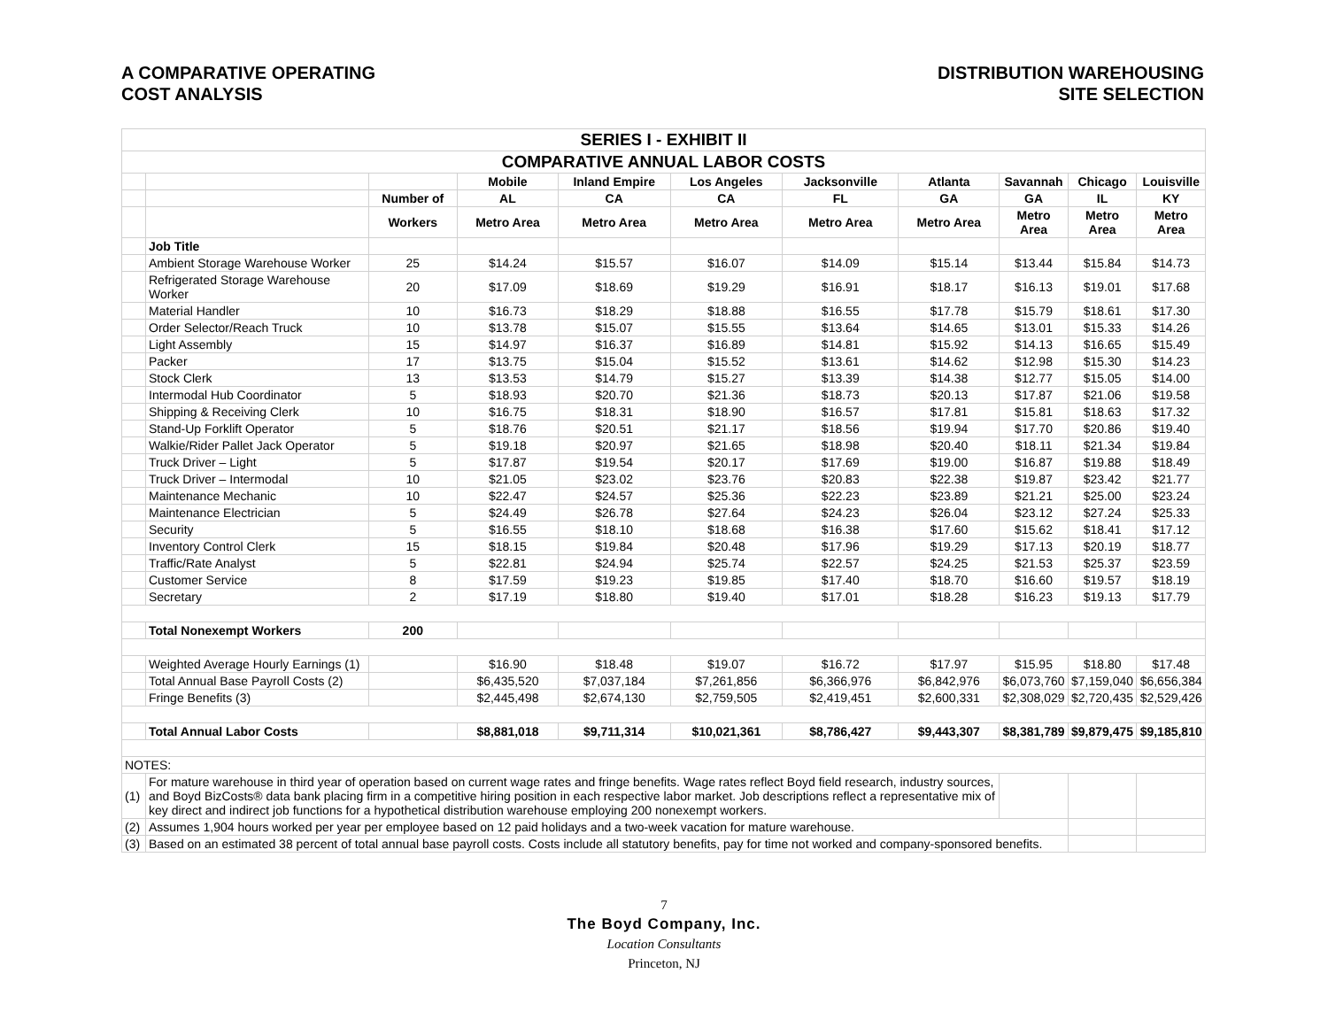A COMPARATIVE OPERATING
COST ANALYSIS
DISTRIBUTION WAREHOUSING
SITE SELECTION
| SERIES I - EXHIBIT II | | | | | | | | | | |
| COMPARATIVE ANNUAL LABOR COSTS | | | | | | | | | | |
| | | | Mobile | Inland Empire | Los Angeles | Jacksonville | Atlanta | Savannah | Chicago | Louisville |
| | | Number of | AL | CA | CA | FL | GA | GA | IL | KY |
| | | Workers | Metro Area | Metro Area | Metro Area | Metro Area | Metro Area | Metro Area | Metro Area | Metro Area |
| | Job Title | | | | | | | | | |
| | Ambient Storage Warehouse Worker | 25 | $14.24 | $15.57 | $16.07 | $14.09 | $15.14 | $13.44 | $15.84 | $14.73 |
| | Refrigerated Storage Warehouse Worker | 20 | $17.09 | $18.69 | $19.29 | $16.91 | $18.17 | $16.13 | $19.01 | $17.68 |
| | Material Handler | 10 | $16.73 | $18.29 | $18.88 | $16.55 | $17.78 | $15.79 | $18.61 | $17.30 |
| | Order Selector/Reach Truck | 10 | $13.78 | $15.07 | $15.55 | $13.64 | $14.65 | $13.01 | $15.33 | $14.26 |
| | Light Assembly | 15 | $14.97 | $16.37 | $16.89 | $14.81 | $15.92 | $14.13 | $16.65 | $15.49 |
| | Packer | 17 | $13.75 | $15.04 | $15.52 | $13.61 | $14.62 | $12.98 | $15.30 | $14.23 |
| | Stock Clerk | 13 | $13.53 | $14.79 | $15.27 | $13.39 | $14.38 | $12.77 | $15.05 | $14.00 |
| | Intermodal Hub Coordinator | 5 | $18.93 | $20.70 | $21.36 | $18.73 | $20.13 | $17.87 | $21.06 | $19.58 |
| | Shipping & Receiving Clerk | 10 | $16.75 | $18.31 | $18.90 | $16.57 | $17.81 | $15.81 | $18.63 | $17.32 |
| | Stand-Up Forklift Operator | 5 | $18.76 | $20.51 | $21.17 | $18.56 | $19.94 | $17.70 | $20.86 | $19.40 |
| | Walkie/Rider Pallet Jack Operator | 5 | $19.18 | $20.97 | $21.65 | $18.98 | $20.40 | $18.11 | $21.34 | $19.84 |
| | Truck Driver – Light | 5 | $17.87 | $19.54 | $20.17 | $17.69 | $19.00 | $16.87 | $19.88 | $18.49 |
| | Truck Driver – Intermodal | 10 | $21.05 | $23.02 | $23.76 | $20.83 | $22.38 | $19.87 | $23.42 | $21.77 |
| | Maintenance Mechanic | 10 | $22.47 | $24.57 | $25.36 | $22.23 | $23.89 | $21.21 | $25.00 | $23.24 |
| | Maintenance Electrician | 5 | $24.49 | $26.78 | $27.64 | $24.23 | $26.04 | $23.12 | $27.24 | $25.33 |
| | Security | 5 | $16.55 | $18.10 | $18.68 | $16.38 | $17.60 | $15.62 | $18.41 | $17.12 |
| | Inventory Control Clerk | 15 | $18.15 | $19.84 | $20.48 | $17.96 | $19.29 | $17.13 | $20.19 | $18.77 |
| | Traffic/Rate Analyst | 5 | $22.81 | $24.94 | $25.74 | $22.57 | $24.25 | $21.53 | $25.37 | $23.59 |
| | Customer Service | 8 | $17.59 | $19.23 | $19.85 | $17.40 | $18.70 | $16.60 | $19.57 | $18.19 |
| | Secretary | 2 | $17.19 | $18.80 | $19.40 | $17.01 | $18.28 | $16.23 | $19.13 | $17.79 |
| | Total Nonexempt Workers | 200 | | | | | | | | |
| | Weighted Average Hourly Earnings (1) | | $16.90 | $18.48 | $19.07 | $16.72 | $17.97 | $15.95 | $18.80 | $17.48 |
| | Total Annual Base Payroll Costs (2) | | $6,435,520 | $7,037,184 | $7,261,856 | $6,366,976 | $6,842,976 | $6,073,760 | $7,159,040 | $6,656,384 |
| | Fringe Benefits (3) | | $2,445,498 | $2,674,130 | $2,759,505 | $2,419,451 | $2,600,331 | $2,308,029 | $2,720,435 | $2,529,426 |
| | Total Annual Labor Costs | | $8,881,018 | $9,711,314 | $10,021,361 | $8,786,427 | $9,443,307 | $8,381,789 | $9,879,475 | $9,185,810 |
| NOTES: | | | | | | | | | | |
| (1) | For mature warehouse in third year of operation based on current wage rates and fringe benefits. Wage rates reflect Boyd field research, industry sources, and Boyd BizCosts® data bank placing firm in a competitive hiring position in each respective labor market. Job descriptions reflect a representative mix of key direct and indirect job functions for a hypothetical distribution warehouse employing 200 nonexempt workers. | | | | | | | | | |
| (2) | Assumes 1,904 hours worked per year per employee based on 12 paid holidays and a two-week vacation for mature warehouse. | | | | | | | | | |
| (3) | Based on an estimated 38 percent of total annual base payroll costs. Costs include all statutory benefits, pay for time not worked and company-sponsored benefits. | | | | | | | | | |
7
The Boyd Company, Inc.
Location Consultants
Princeton, NJ